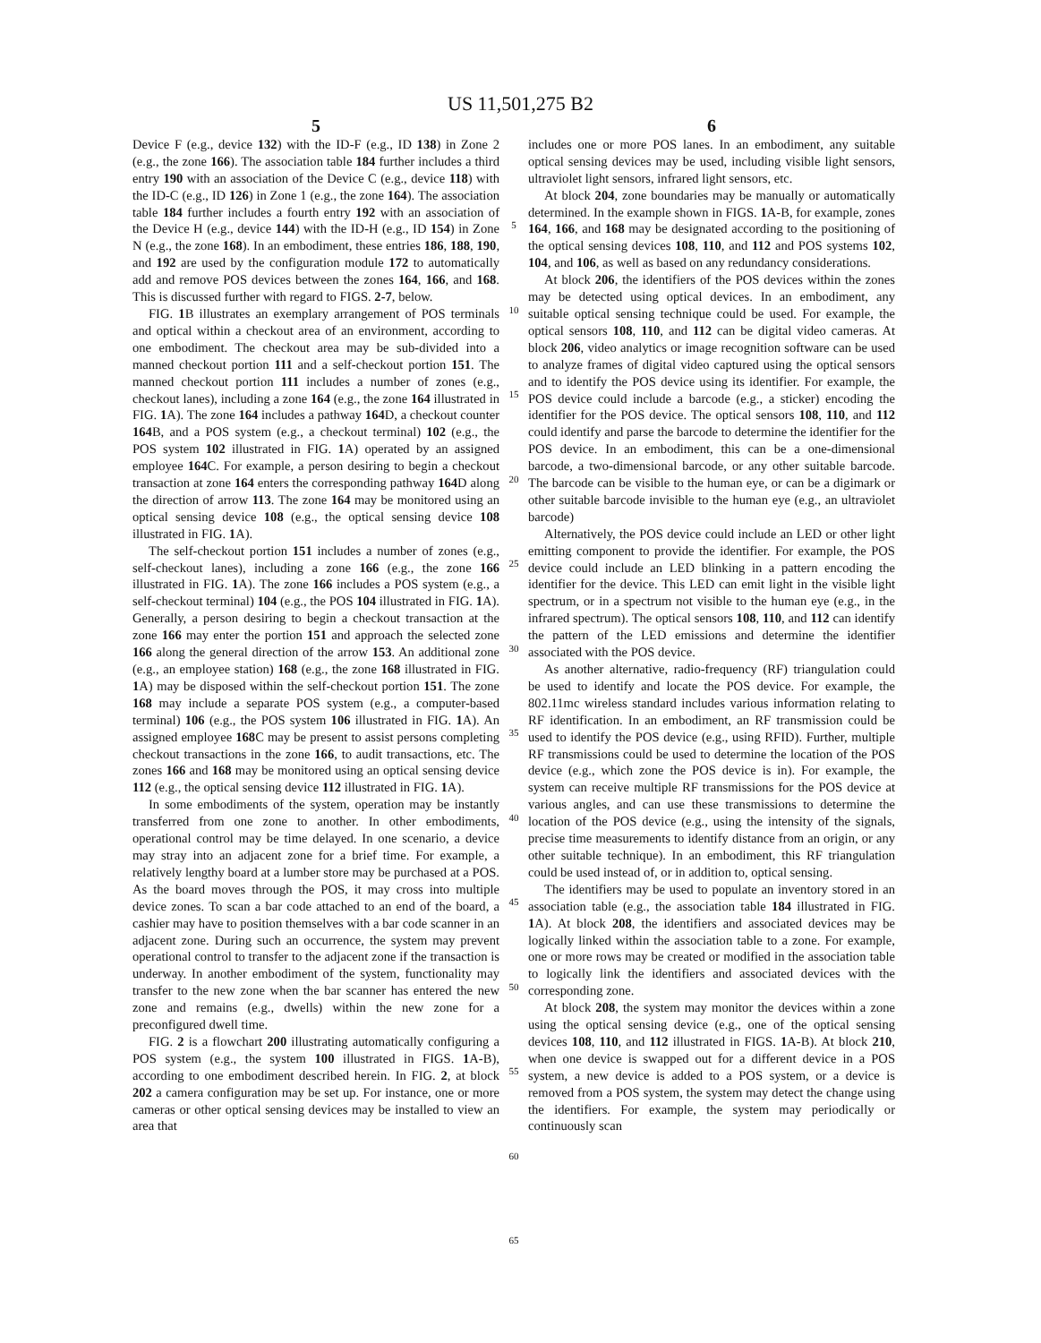US 11,501,275 B2
5
Device F (e.g., device 132) with the ID-F (e.g., ID 138) in Zone 2 (e.g., the zone 166). The association table 184 further includes a third entry 190 with an association of the Device C (e.g., device 118) with the ID-C (e.g., ID 126) in Zone 1 (e.g., the zone 164). The association table 184 further includes a fourth entry 192 with an association of the Device H (e.g., device 144) with the ID-H (e.g., ID 154) in Zone N (e.g., the zone 168). In an embodiment, these entries 186, 188, 190, and 192 are used by the configuration module 172 to automatically add and remove POS devices between the zones 164, 166, and 168. This is discussed further with regard to FIGS. 2-7, below.
FIG. 1 B illustrates an exemplary arrangement of POS terminals and optical within a checkout area of an environment, according to one embodiment. The checkout area may be sub-divided into a manned checkout portion 111 and a self-checkout portion 151. The manned checkout portion 111 includes a number of zones (e.g., checkout lanes), including a zone 164 (e.g., the zone 164 illustrated in FIG. 1 A). The zone 164 includes a pathway 164 D, a checkout counter 164 B, and a POS system (e.g., a checkout terminal) 102 (e.g., the POS system 102 illustrated in FIG. 1 A) operated by an assigned employee 164 C. For example, a person desiring to begin a checkout transaction at zone 164 enters the corresponding pathway 164 D along the direction of arrow 113. The zone 164 may be monitored using an optical sensing device 108 (e.g., the optical sensing device 108 illustrated in FIG. 1 A).
The self-checkout portion 151 includes a number of zones (e.g., self-checkout lanes), including a zone 166 (e.g., the zone 166 illustrated in FIG. 1 A). The zone 166 includes a POS system (e.g., a self-checkout terminal) 104 (e.g., the POS 104 illustrated in FIG. 1 A). Generally, a person desiring to begin a checkout transaction at the zone 166 may enter the portion 151 and approach the selected zone 166 along the general direction of the arrow 153. An additional zone (e.g., an employee station) 168 (e.g., the zone 168 illustrated in FIG. 1 A) may be disposed within the self-checkout portion 151. The zone 168 may include a separate POS system (e.g., a computer-based terminal) 106 (e.g., the POS system 106 illustrated in FIG. 1 A). An assigned employee 168 C may be present to assist persons completing checkout transactions in the zone 166, to audit transactions, etc. The zones 166 and 168 may be monitored using an optical sensing device 112 (e.g., the optical sensing device 112 illustrated in FIG. 1 A).
In some embodiments of the system, operation may be instantly transferred from one zone to another. In other embodiments, operational control may be time delayed. In one scenario, a device may stray into an adjacent zone for a brief time. For example, a relatively lengthy board at a lumber store may be purchased at a POS. As the board moves through the POS, it may cross into multiple device zones. To scan a bar code attached to an end of the board, a cashier may have to position themselves with a bar code scanner in an adjacent zone. During such an occurrence, the system may prevent operational control to transfer to the adjacent zone if the transaction is underway. In another embodiment of the system, functionality may transfer to the new zone when the bar scanner has entered the new zone and remains (e.g., dwells) within the new zone for a preconfigured dwell time.
FIG. 2 is a flowchart 200 illustrating automatically configuring a POS system (e.g., the system 100 illustrated in FIGS. 1 A-B), according to one embodiment described herein. In FIG. 2, at block 202 a camera configuration may be set up. For instance, one or more cameras or other optical sensing devices may be installed to view an area that
5
10
15
20
25
30
35
40
45
50
55
60
65
6
includes one or more POS lanes. In an embodiment, any suitable optical sensing devices may be used, including visible light sensors, ultraviolet light sensors, infrared light sensors, etc.
At block 204, zone boundaries may be manually or automatically determined. In the example shown in FIGS. 1 A-B, for example, zones 164, 166, and 168 may be designated according to the positioning of the optical sensing devices 108, 110, and 112 and POS systems 102, 104, and 106, as well as based on any redundancy considerations.
At block 206, the identifiers of the POS devices within the zones may be detected using optical devices. In an embodiment, any suitable optical sensing technique could be used. For example, the optical sensors 108, 110, and 112 can be digital video cameras. At block 206, video analytics or image recognition software can be used to analyze frames of digital video captured using the optical sensors and to identify the POS device using its identifier. For example, the POS device could include a barcode (e.g., a sticker) encoding the identifier for the POS device. The optical sensors 108, 110, and 112 could identify and parse the barcode to determine the identifier for the POS device. In an embodiment, this can be a one-dimensional barcode, a two-dimensional barcode, or any other suitable barcode. The barcode can be visible to the human eye, or can be a digimark or other suitable barcode invisible to the human eye (e.g., an ultraviolet barcode)
Alternatively, the POS device could include an LED or other light emitting component to provide the identifier. For example, the POS device could include an LED blinking in a pattern encoding the identifier for the device. This LED can emit light in the visible light spectrum, or in a spectrum not visible to the human eye (e.g., in the infrared spectrum). The optical sensors 108, 110, and 112 can identify the pattern of the LED emissions and determine the identifier associated with the POS device.
As another alternative, radio-frequency (RF) triangulation could be used to identify and locate the POS device. For example, the 802.11mc wireless standard includes various information relating to RF identification. In an embodiment, an RF transmission could be used to identify the POS device (e.g., using RFID). Further, multiple RF transmissions could be used to determine the location of the POS device (e.g., which zone the POS device is in). For example, the system can receive multiple RF transmissions for the POS device at various angles, and can use these transmissions to determine the location of the POS device (e.g., using the intensity of the signals, precise time measurements to identify distance from an origin, or any other suitable technique). In an embodiment, this RF triangulation could be used instead of, or in addition to, optical sensing.
The identifiers may be used to populate an inventory stored in an association table (e.g., the association table 184 illustrated in FIG. 1 A). At block 208, the identifiers and associated devices may be logically linked within the association table to a zone. For example, one or more rows may be created or modified in the association table to logically link the identifiers and associated devices with the corresponding zone.
At block 208, the system may monitor the devices within a zone using the optical sensing device (e.g., one of the optical sensing devices 108, 110, and 112 illustrated in FIGS. 1 A-B). At block 210, when one device is swapped out for a different device in a POS system, a new device is added to a POS system, or a device is removed from a POS system, the system may detect the change using the identifiers. For example, the system may periodically or continuously scan